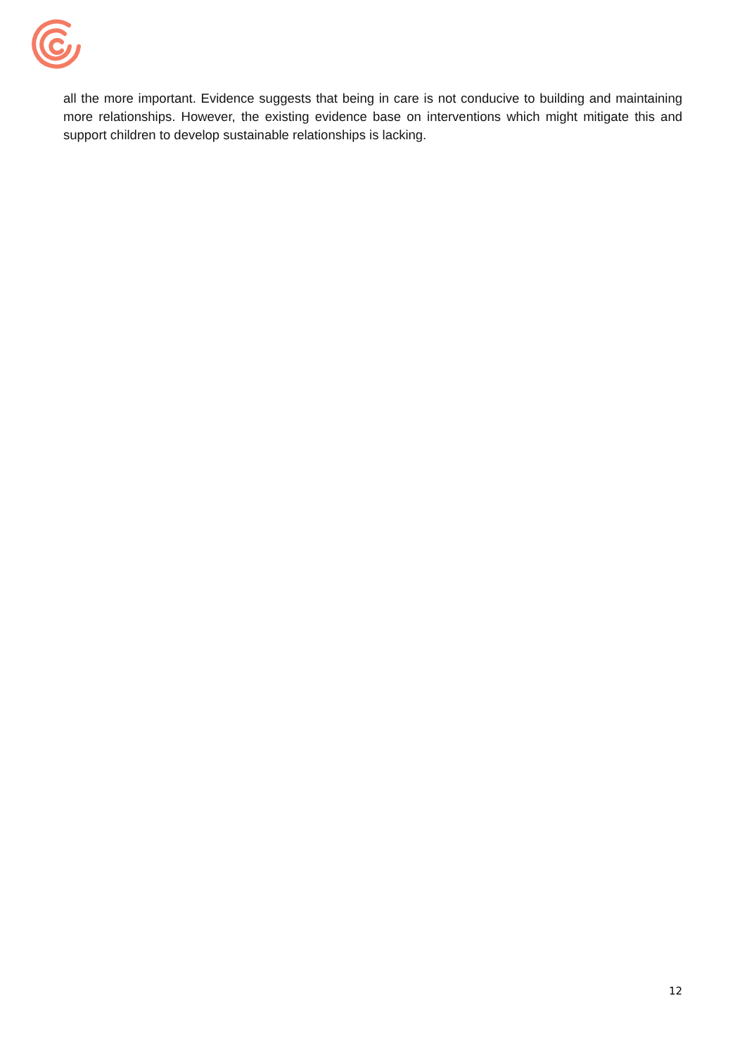all the more important. Evidence suggests that being in care is not conducive to building and maintaining more relationships. However, the existing evidence base on interventions which might mitigate this and support children to develop sustainable relationships is lacking.
12